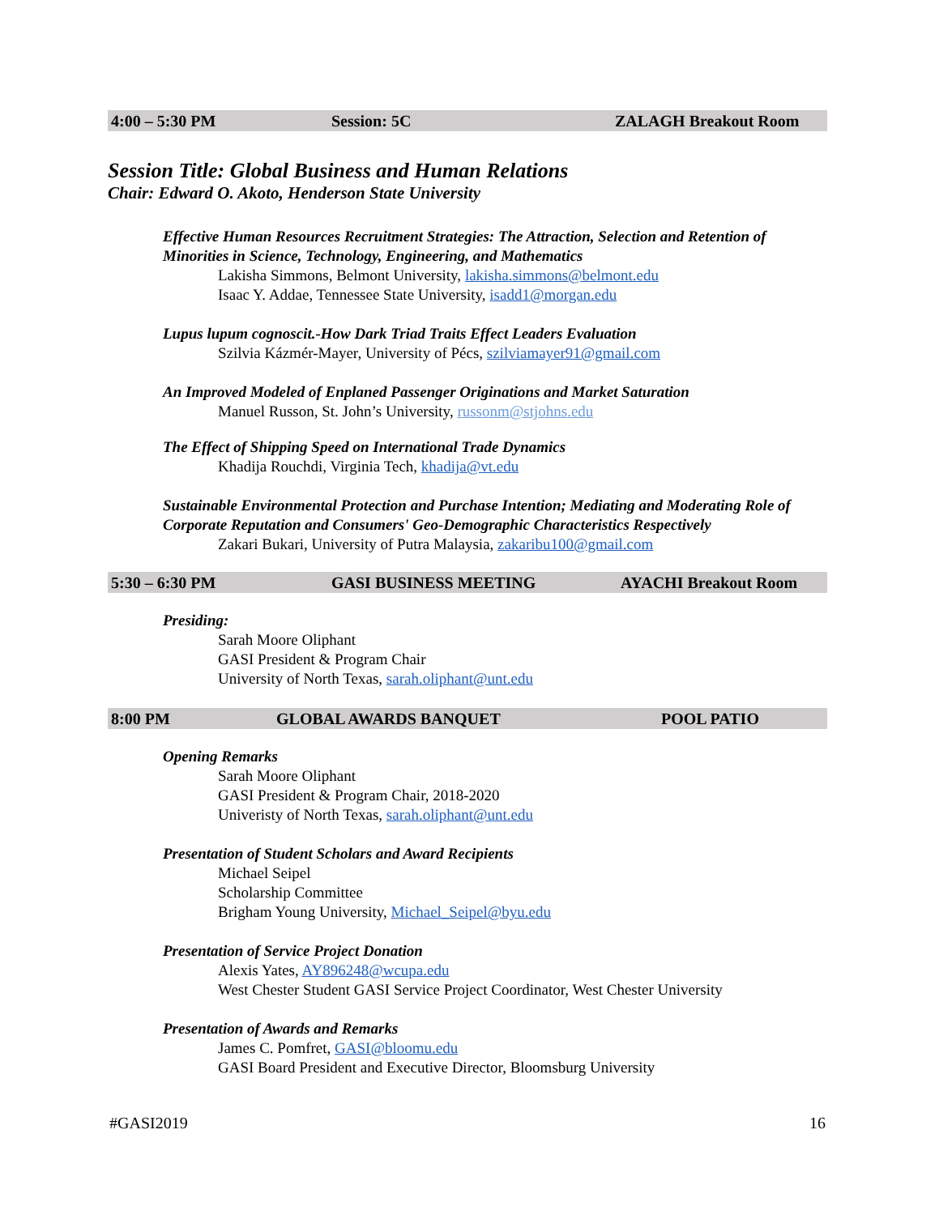4:00 – 5:30 PM Session: 5C ZALAGH Breakout Room
Session Title: Global Business and Human Relations
Chair: Edward O. Akoto, Henderson State University
Effective Human Resources Recruitment Strategies: The Attraction, Selection and Retention of Minorities in Science, Technology, Engineering, and Mathematics
Lakisha Simmons, Belmont University, lakisha.simmons@belmont.edu
Isaac Y. Addae, Tennessee State University, isadd1@morgan.edu
Lupus lupum cognoscit.-How Dark Triad Traits Effect Leaders Evaluation
Szilvia Kázmér-Mayer, University of Pécs, szilviamayer91@gmail.com
An Improved Modeled of Enplaned Passenger Originations and Market Saturation
Manuel Russon, St. John’s University, russonm@stjohns.edu
The Effect of Shipping Speed on International Trade Dynamics
Khadija Rouchdi, Virginia Tech, khadija@vt.edu
Sustainable Environmental Protection and Purchase Intention; Mediating and Moderating Role of Corporate Reputation and Consumers' Geo-Demographic Characteristics Respectively
Zakari Bukari, University of Putra Malaysia, zakaribu100@gmail.com
5:30 – 6:30 PM GASI BUSINESS MEETING AYACHI Breakout Room
Presiding:
Sarah Moore Oliphant
GASI President & Program Chair
University of North Texas, sarah.oliphant@unt.edu
8:00 PM GLOBAL AWARDS BANQUET POOL PATIO
Opening Remarks
Sarah Moore Oliphant
GASI President & Program Chair, 2018-2020
Univeristy of North Texas, sarah.oliphant@unt.edu
Presentation of Student Scholars and Award Recipients
Michael Seipel
Scholarship Committee
Brigham Young University, Michael_Seipel@byu.edu
Presentation of Service Project Donation
Alexis Yates, AY896248@wcupa.edu
West Chester Student GASI Service Project Coordinator, West Chester University
Presentation of Awards and Remarks
James C. Pomfret, GASI@bloomu.edu
GASI Board President and Executive Director, Bloomsburg University
#GASI2019 16